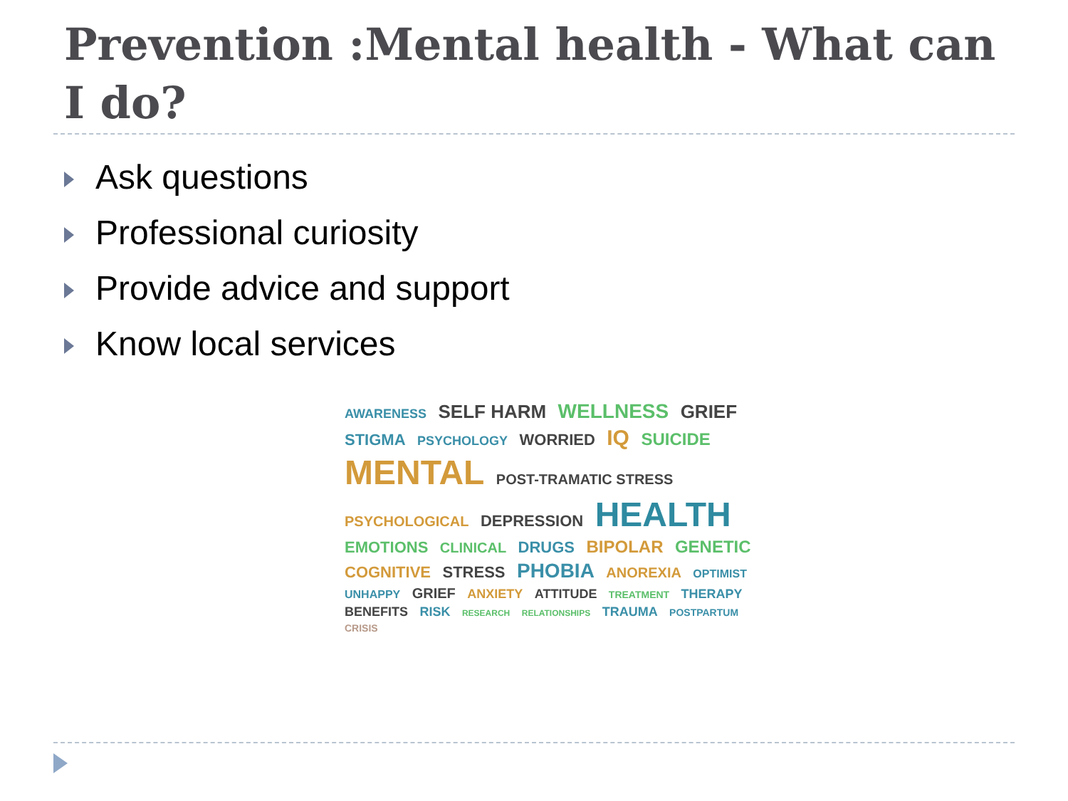Prevention :Mental health - What can I do?
Ask questions
Professional curiosity
Provide advice and support
Know local services
AWARENESS SELF HARM WELLNESS GRIEF STIGMA PSYCHOLOGY WORRIED IQ SUICIDE MENTAL POST-TRAMATIC STRESS PSYCHOLOGICAL DEPRESSION HEALTH EMOTIONS CLINICAL DRUGS BIPOLAR GENETIC COGNITIVE STRESS PHOBIA ANOREXIA OPTIMIST UNHAPPY GRIEF ANXIETY ATTITUDE TREATMENT THERAPY BENEFITS RISK RESEARCH RELATIONSHIPS TRAUMA POSTPARTUM CRISIS